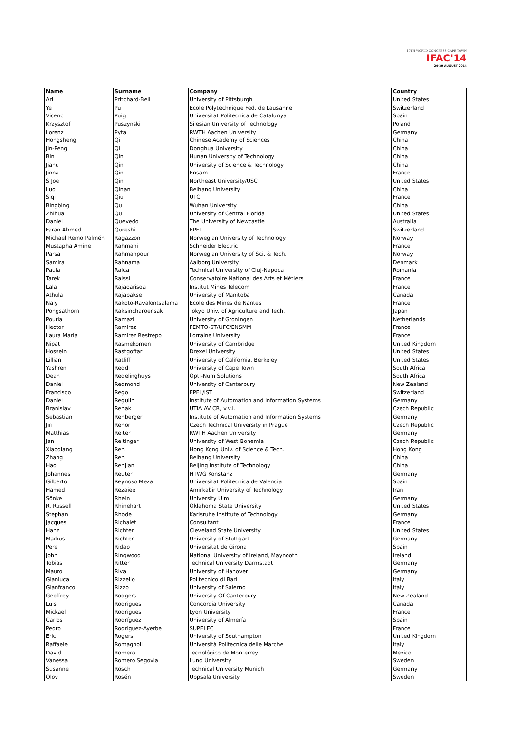19TH WORLD CONGRESS CAPE TOWN
IFAC'14
24-29 AUGUST 2014
| Name | Surname | Company | Country |
| --- | --- | --- | --- |
| Ari | Pritchard-Bell | University of Pittsburgh | United States |
| Ye | Pu | Ecole Polytechnique Fed. de Lausanne | Switzerland |
| Vicenc | Puig | Universitat Politecnica de Catalunya | Spain |
| Krzysztof | Puszynski | Silesian University of Technology | Poland |
| Lorenz | Pyta | RWTH Aachen University | Germany |
| Hongsheng | Qi | Chinese Academy of Sciences | China |
| Jin-Peng | Qi | Donghua University | China |
| Bin | Qin | Hunan University of Technology | China |
| Jiahu | Qin | University of Science & Technology | China |
| Jinna | Qin | Ensam | France |
| S Joe | Qin | Northeast University/USC | United States |
| Luo | Qinan | Beihang University | China |
| Siqi | Qiu | UTC | France |
| Bingbing | Qu | Wuhan University | China |
| Zhihua | Qu | University of Central Florida | United States |
| Daniel | Quevedo | The University of Newcastle | Australia |
| Faran Ahmed | Qureshi | EPFL | Switzerland |
| Michael Remo Palmén | Ragazzon | Norwegian University of Technology | Norway |
| Mustapha Amine | Rahmani | Schneider Electric | France |
| Parsa | Rahmanpour | Norwegian University of Sci. & Tech. | Norway |
| Samira | Rahnama | Aalborg University | Denmark |
| Paula | Raica | Technical University of Cluj-Napoca | Romania |
| Tarek | Raissi | Conservatoire National des Arts et Métiers | France |
| Lala | Rajaoarisoa | Institut Mines Telecom | France |
| Athula | Rajapakse | University of Manitoba | Canada |
| Naly | Rakoto-Ravalontsalama | Ecole des Mines de Nantes | France |
| Pongsathorn | Raksincharoensak | Tokyo Univ. of Agriculture and Tech. | Japan |
| Pouria | Ramazi | University of Groningen | Netherlands |
| Hector | Ramirez | FEMTO-ST/UFC/ENSMM | France |
| Laura Maria | Ramirez Restrepo | Lorraine University | France |
| Nipat | Rasmekomen | University of Cambridge | United Kingdom |
| Hossein | Rastgoftar | Drexel University | United States |
| Lillian | Ratliff | University of California, Berkeley | United States |
| Yashren | Reddi | University of Cape Town | South Africa |
| Dean | Redelinghuys | Opti-Num Solutions | South Africa |
| Daniel | Redmond | University of Canterbury | New Zealand |
| Francisco | Rego | EPFL/IST | Switzerland |
| Daniel | Regulin | Institute of Automation and Information Systems | Germany |
| Branislav | Rehak | UTIA AV CR, v.v.i. | Czech Republic |
| Sebastian | Rehberger | Institute of Automation and Information Systems | Germany |
| Jiri | Rehor | Czech Technical University in Prague | Czech Republic |
| Matthias | Reiter | RWTH Aachen University | Germany |
| Jan | Reitinger | University of West Bohemia | Czech Republic |
| Xiaoqiang | Ren | Hong Kong Univ. of Science & Tech. | Hong Kong |
| Zhang | Ren | Beihang University | China |
| Hao | Renjian | Beijing Institute of Technology | China |
| Johannes | Reuter | HTWG Konstanz | Germany |
| Gilberto | Reynoso Meza | Universitat Politecnica de Valencia | Spain |
| Hamed | Rezaiee | Amirkabir University of Technology | Iran |
| Sönke | Rhein | University Ulm | Germany |
| R. Russell | Rhinehart | Oklahoma State University | United States |
| Stephan | Rhode | Karlsruhe Institute of Technology | Germany |
| Jacques | Richalet | Consultant | France |
| Hanz | Richter | Cleveland State University | United States |
| Markus | Richter | University of Stuttgart | Germany |
| Pere | Ridao | Universitat de Girona | Spain |
| John | Ringwood | National University of Ireland, Maynooth | Ireland |
| Tobias | Ritter | Technical University Darmstadt | Germany |
| Mauro | Riva | University of Hanover | Germany |
| Gianluca | Rizzello | Politecnico di Bari | Italy |
| Gianfranco | Rizzo | University of Salerno | Italy |
| Geoffrey | Rodgers | University Of Canterbury | New Zealand |
| Luis | Rodrigues | Concordia University | Canada |
| Mickael | Rodrigues | Lyon University | France |
| Carlos | Rodríguez | University of Almería | Spain |
| Pedro | Rodriguez-Ayerbe | SUPELEC | France |
| Eric | Rogers | University of Southampton | United Kingdom |
| Raffaele | Romagnoli | Università Politecnica delle Marche | Italy |
| David | Romero | Tecnológico de Monterrey | Mexico |
| Vanessa | Romero Segovia | Lund University | Sweden |
| Susanne | Rösch | Technical University Munich | Germany |
| Olov | Rosén | Uppsala University | Sweden |